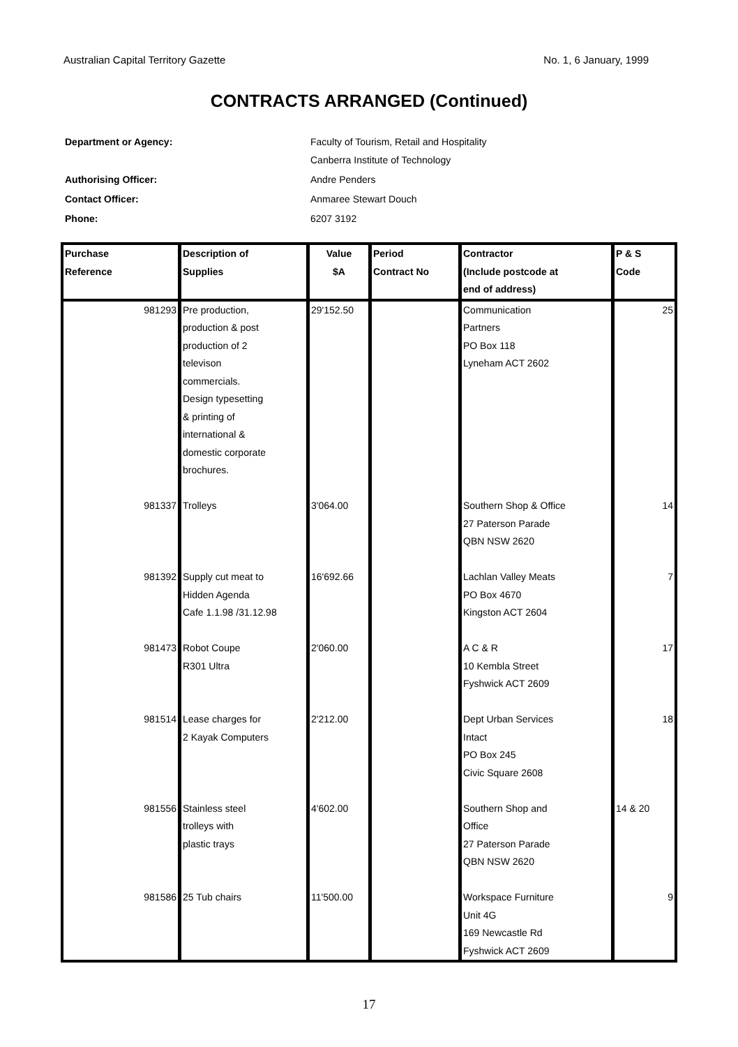Australian Capital Territory Gazette No. 1, 6 January, 1999
CONTRACTS ARRANGED (Continued)
| Department or Agency: | Faculty of Tourism, Retail and Hospitality Canberra Institute of Technology |
| Authorising Officer: | Andre Penders |
| Contact Officer: | Anmaree Stewart Douch |
| Phone: | 6207 3192 |
| Purchase Reference | Description of Supplies | Value $A | Period Contract No | Contractor (Include postcode at end of address) | P & S Code |
| --- | --- | --- | --- | --- | --- |
| 981293 | Pre production, production & post production of 2 televison commercials. Design typesetting & printing of international & domestic corporate brochures. | 29'152.50 | | Communication Partners PO Box 118 Lyneham ACT 2602 | 25 |
| 981337 | Trolleys | 3'064.00 | | Southern Shop & Office 27 Paterson Parade QBN NSW 2620 | 14 |
| 981392 | Supply cut meat to Hidden Agenda Cafe 1.1.98 /31.12.98 | 16'692.66 | | Lachlan Valley Meats PO Box 4670 Kingston ACT 2604 | 7 |
| 981473 | Robot Coupe R301 Ultra | 2'060.00 | | A C & R 10 Kembla Street Fyshwick ACT 2609 | 17 |
| 981514 | Lease charges for 2 Kayak Computers | 2'212.00 | | Dept Urban Services Intact PO Box 245 Civic Square 2608 | 18 |
| 981556 | Stainless steel trolleys with plastic trays | 4'602.00 | | Southern Shop and Office 27 Paterson Parade QBN NSW 2620 | 14 & 20 |
| 981586 | 25 Tub chairs | 11'500.00 | | Workspace Furniture Unit 4G 169 Newcastle Rd Fyshwick ACT 2609 | 9 |
17